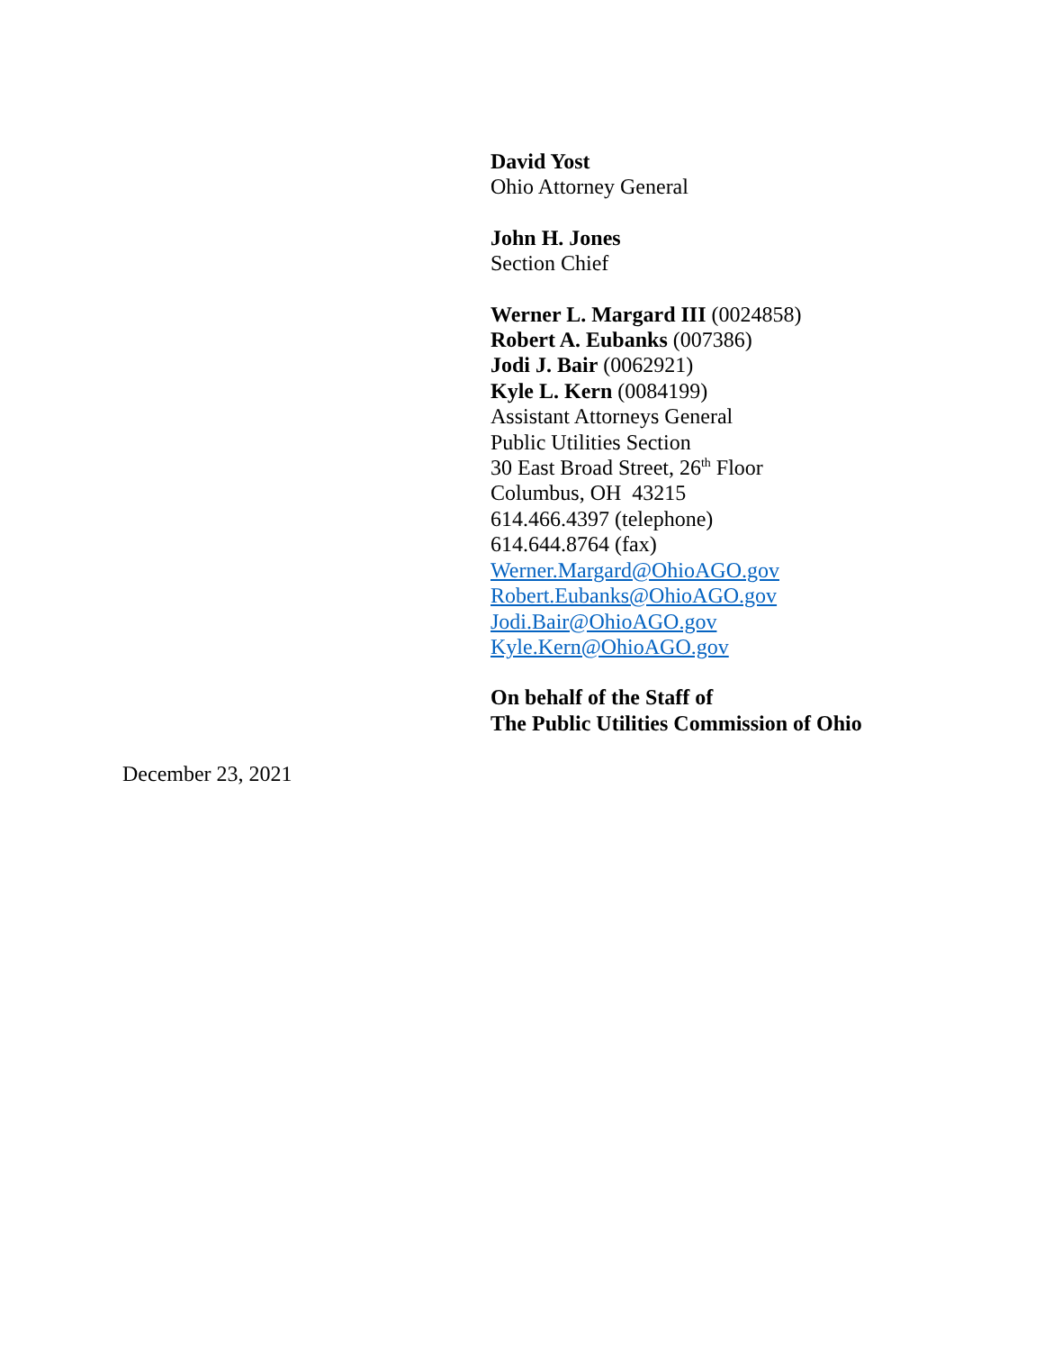David Yost
Ohio Attorney General
John H. Jones
Section Chief
Werner L. Margard III (0024858)
Robert A. Eubanks (007386)
Jodi J. Bair (0062921)
Kyle L. Kern (0084199)
Assistant Attorneys General
Public Utilities Section
30 East Broad Street, 26<sup>th</sup> Floor
Columbus, OH 43215
614.466.4397 (telephone)
614.644.8764 (fax)
Werner.Margard@OhioAGO.gov
Robert.Eubanks@OhioAGO.gov
Jodi.Bair@OhioAGO.gov
Kyle.Kern@OhioAGO.gov
On behalf of the Staff of
The Public Utilities Commission of Ohio
December 23, 2021